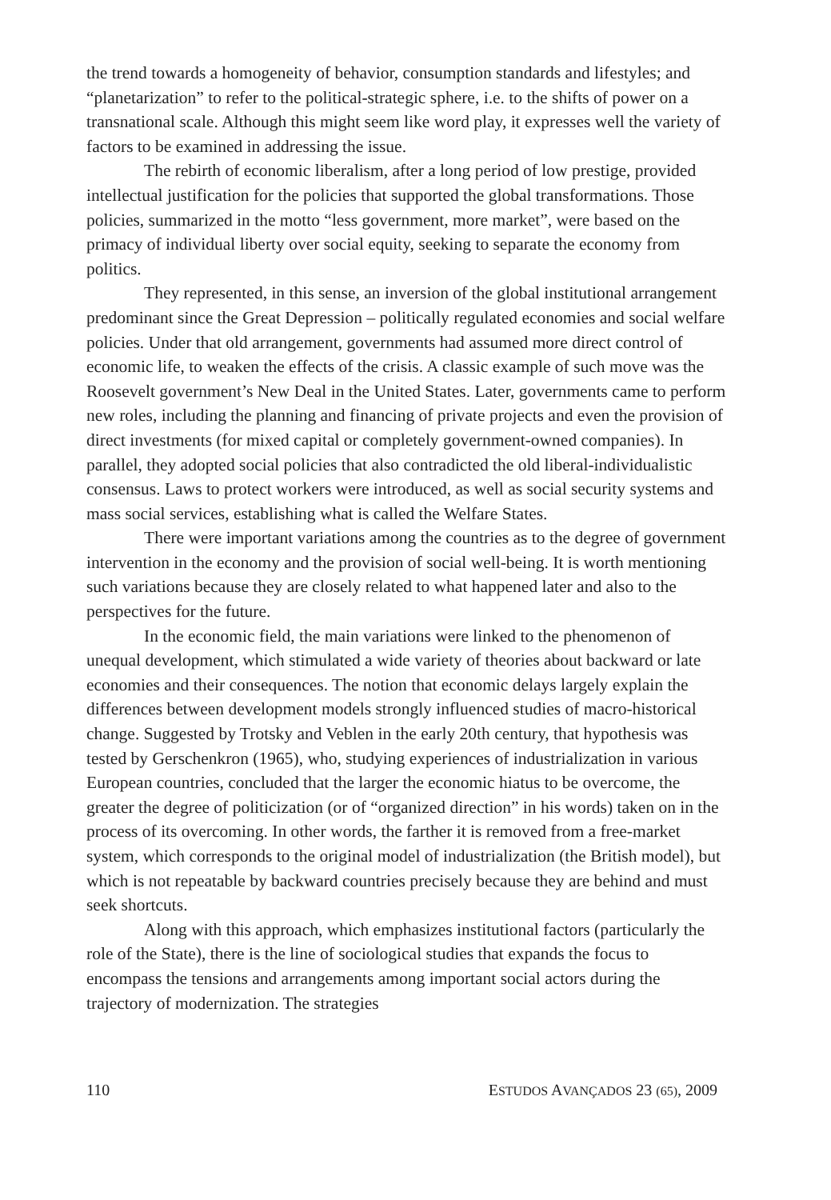the trend towards a homogeneity of behavior, consumption standards and lifestyles; and “planetarization” to refer to the political-strategic sphere, i.e. to the shifts of power on a transnational scale. Although this might seem like word play, it expresses well the variety of factors to be examined in addressing the issue.
The rebirth of economic liberalism, after a long period of low prestige, provided intellectual justification for the policies that supported the global transformations. Those policies, summarized in the motto “less government, more market”, were based on the primacy of individual liberty over social equity, seeking to separate the economy from politics.
They represented, in this sense, an inversion of the global institutional arrangement predominant since the Great Depression – politically regulated economies and social welfare policies. Under that old arrangement, governments had assumed more direct control of economic life, to weaken the effects of the crisis. A classic example of such move was the Roosevelt government’s New Deal in the United States. Later, governments came to perform new roles, including the planning and financing of private projects and even the provision of direct investments (for mixed capital or completely government-owned companies). In parallel, they adopted social policies that also contradicted the old liberal-individualistic consensus. Laws to protect workers were introduced, as well as social security systems and mass social services, establishing what is called the Welfare States.
There were important variations among the countries as to the degree of government intervention in the economy and the provision of social well-being. It is worth mentioning such variations because they are closely related to what happened later and also to the perspectives for the future.
In the economic field, the main variations were linked to the phenomenon of unequal development, which stimulated a wide variety of theories about backward or late economies and their consequences. The notion that economic delays largely explain the differences between development models strongly influenced studies of macro-historical change. Suggested by Trotsky and Veblen in the early 20th century, that hypothesis was tested by Gerschenkron (1965), who, studying experiences of industrialization in various European countries, concluded that the larger the economic hiatus to be overcome, the greater the degree of politicization (or of “organized direction” in his words) taken on in the process of its overcoming. In other words, the farther it is removed from a free-market system, which corresponds to the original model of industrialization (the British model), but which is not repeatable by backward countries precisely because they are behind and must seek shortcuts.
Along with this approach, which emphasizes institutional factors (particularly the role of the State), there is the line of sociological studies that expands the focus to encompass the tensions and arrangements among important social actors during the trajectory of modernization. The strategies
110 ESTUDOS AVANÇADOS 23 (65), 2009